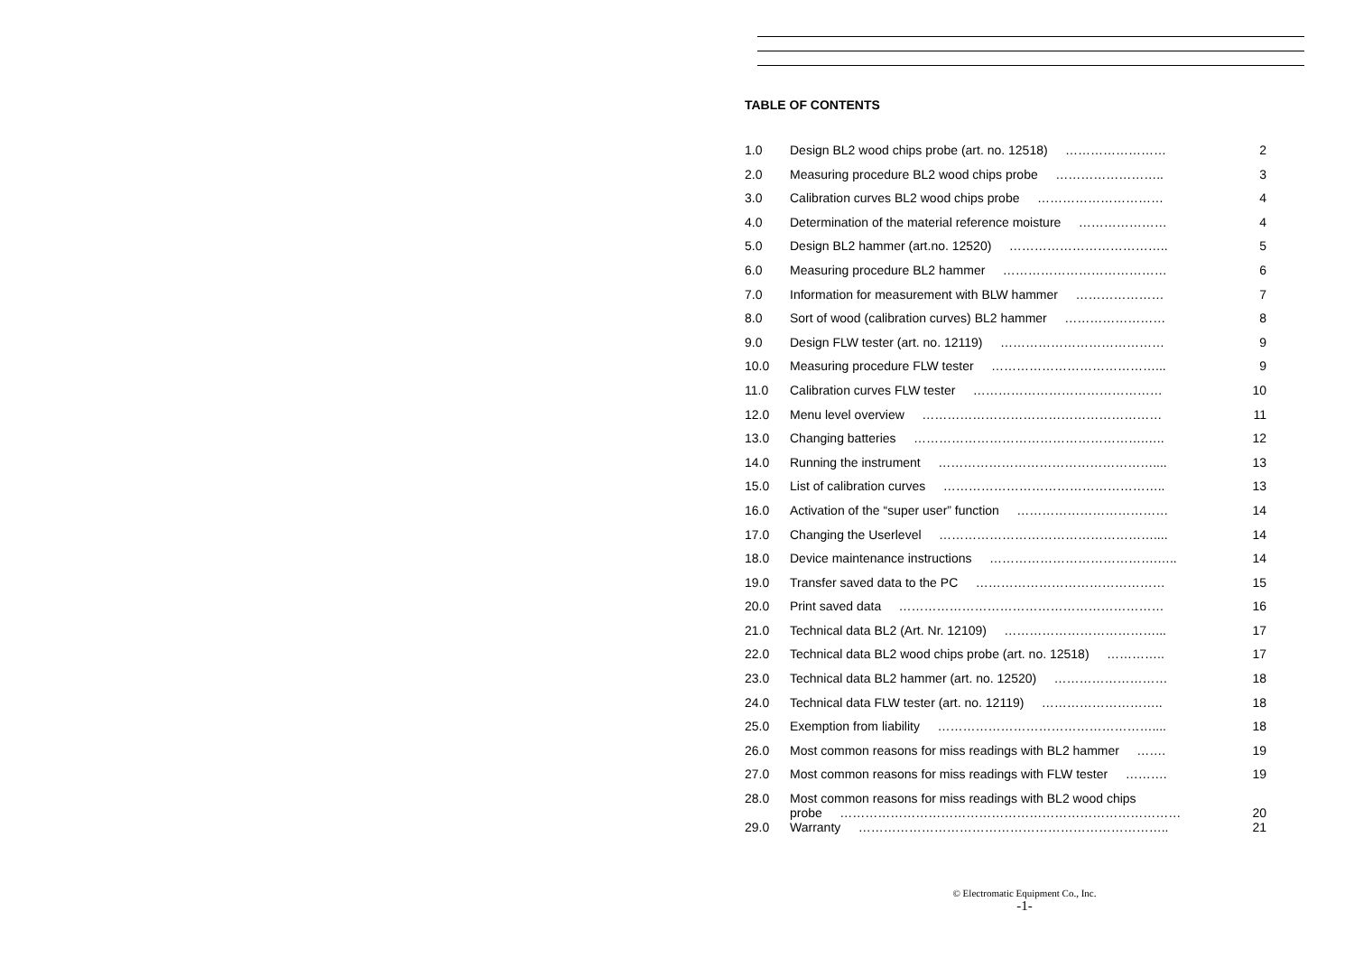TABLE OF CONTENTS
| 1.0 | Design BL2 wood chips probe (art. no. 12518) …………………… | 2 |
| 2.0 | Measuring procedure BL2 wood chips probe …………………….. | 3 |
| 3.0 | Calibration curves BL2 wood chips probe ………………………… | 4 |
| 4.0 | Determination of the material reference moisture ………………… | 4 |
| 5.0 | Design BL2 hammer (art.no. 12520) ……………………………….. | 5 |
| 6.0 | Measuring procedure BL2 hammer ………………………………… | 6 |
| 7.0 | Information for measurement with BLW hammer ………………… | 7 |
| 8.0 | Sort of wood (calibration curves) BL2 hammer …………………… | 8 |
| 9.0 | Design FLW tester (art. no. 12119) ………………………………… | 9 |
| 10.0 | Measuring procedure FLW tester …………………………………... | 9 |
| 11.0 | Calibration curves FLW tester ……………………………………… | 10 |
| 12.0 | Menu level overview ………………………………………………… | 11 |
| 13.0 | Changing batteries ……………………………………………….….. | 12 |
| 14.0 | Running the instrument …………………………………………….... | 13 |
| 15.0 | List of calibration curves …………………………………………….. | 13 |
| 16.0 | Activation of the “super user” function ……………………………… | 14 |
| 17.0 | Changing the Userlevel …………………………………………….... | 14 |
| 18.0 | Device maintenance instructions ………………………………….….. | 14 |
| 19.0 | Transfer saved data to the PC ……………………………………… | 15 |
| 20.0 | Print saved data ……………………………………………………… | 16 |
| 21.0 | Technical data BL2 (Art. Nr. 12109) ………………………………... | 17 |
| 22.0 | Technical data BL2 wood chips probe (art. no. 12518) ………….. | 17 |
| 23.0 | Technical data BL2 hammer (art. no. 12520) ……………………… | 18 |
| 24.0 | Technical data FLW tester (art. no. 12119) ……………………….. | 18 |
| 25.0 | Exemption from liability …………………………………………….... | 18 |
| 26.0 | Most common reasons for miss readings with BL2 hammer ……. | 19 |
| 27.0 | Most common reasons for miss readings with FLW tester ………. | 19 |
| 28.0 | Most common reasons for miss readings with BL2 wood chips probe ……………………………………………………………………… | 20 |
| 29.0 | Warranty ……………………………………………………………….. | 21 |
© Electromatic Equipment Co., Inc.
-1-